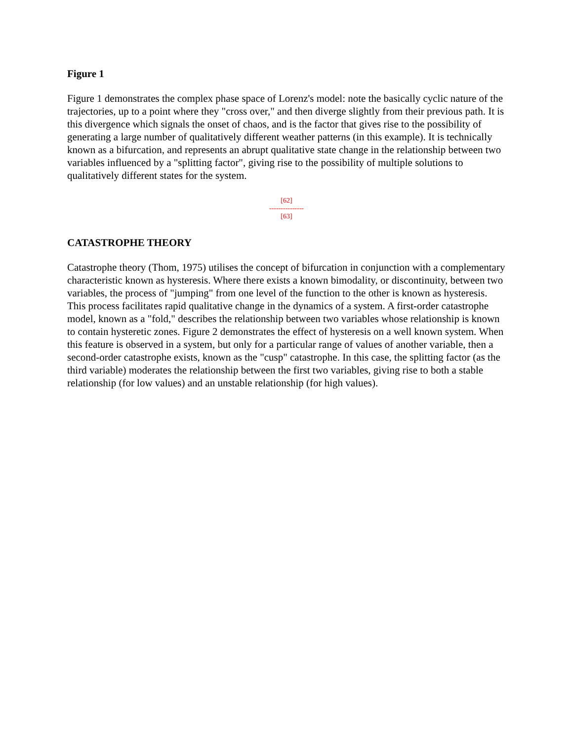Figure 1
Figure 1 demonstrates the complex phase space of Lorenz's model: note the basically cyclic nature of the trajectories, up to a point where they "cross over," and then diverge slightly from their previous path. It is this divergence which signals the onset of chaos, and is the factor that gives rise to the possibility of generating a large number of qualitatively different weather patterns (in this example). It is technically known as a bifurcation, and represents an abrupt qualitative state change in the relationship between two variables influenced by a "splitting factor", giving rise to the possibility of multiple solutions to qualitatively different states for the system.
[62]
---------------
[63]
CATASTROPHE THEORY
Catastrophe theory (Thom, 1975) utilises the concept of bifurcation in conjunction with a complementary characteristic known as hysteresis. Where there exists a known bimodality, or discontinuity, between two variables, the process of "jumping" from one level of the function to the other is known as hysteresis. This process facilitates rapid qualitative change in the dynamics of a system. A first-order catastrophe model, known as a "fold," describes the relationship between two variables whose relationship is known to contain hysteretic zones. Figure 2 demonstrates the effect of hysteresis on a well known system. When this feature is observed in a system, but only for a particular range of values of another variable, then a second-order catastrophe exists, known as the "cusp" catastrophe. In this case, the splitting factor (as the third variable) moderates the relationship between the first two variables, giving rise to both a stable relationship (for low values) and an unstable relationship (for high values).